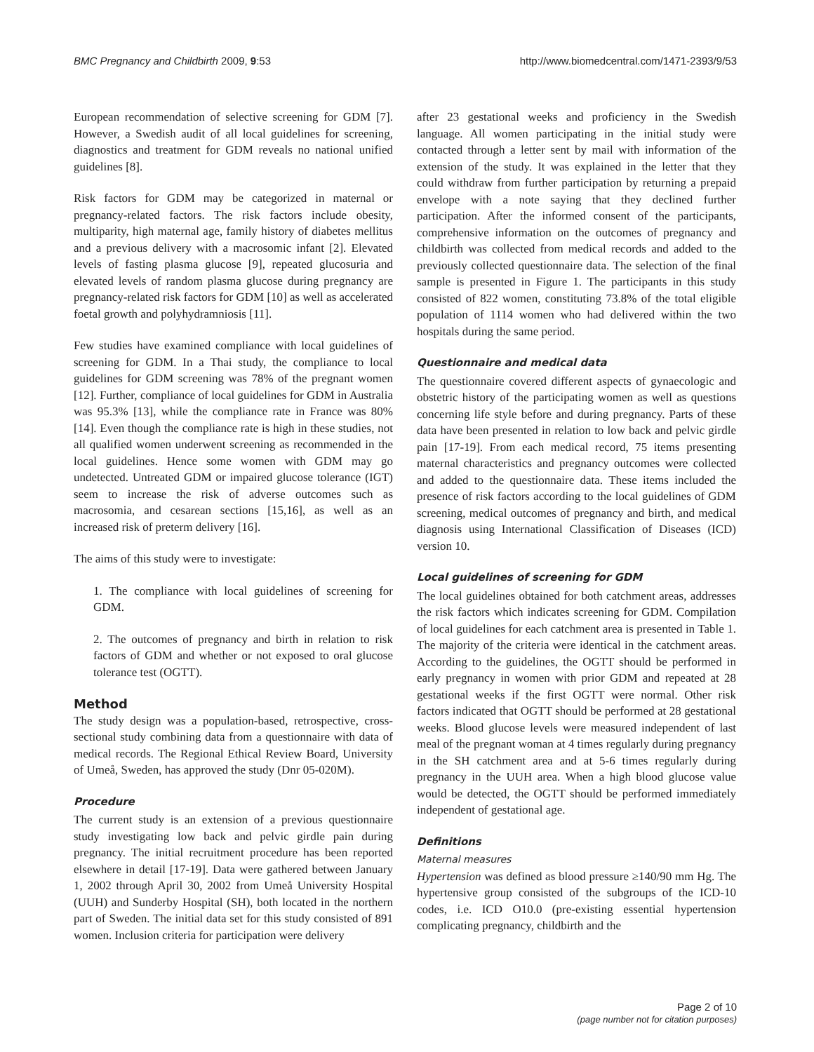BMC Pregnancy and Childbirth 2009, 9:53 http://www.biomedcentral.com/1471-2393/9/53
European recommendation of selective screening for GDM [7]. However, a Swedish audit of all local guidelines for screening, diagnostics and treatment for GDM reveals no national unified guidelines [8].
Risk factors for GDM may be categorized in maternal or pregnancy-related factors. The risk factors include obesity, multiparity, high maternal age, family history of diabetes mellitus and a previous delivery with a macrosomic infant [2]. Elevated levels of fasting plasma glucose [9], repeated glucosuria and elevated levels of random plasma glucose during pregnancy are pregnancy-related risk factors for GDM [10] as well as accelerated foetal growth and polyhydramniosis [11].
Few studies have examined compliance with local guidelines of screening for GDM. In a Thai study, the compliance to local guidelines for GDM screening was 78% of the pregnant women [12]. Further, compliance of local guidelines for GDM in Australia was 95.3% [13], while the compliance rate in France was 80% [14]. Even though the compliance rate is high in these studies, not all qualified women underwent screening as recommended in the local guidelines. Hence some women with GDM may go undetected. Untreated GDM or impaired glucose tolerance (IGT) seem to increase the risk of adverse outcomes such as macrosomia, and cesarean sections [15,16], as well as an increased risk of preterm delivery [16].
The aims of this study were to investigate:
1. The compliance with local guidelines of screening for GDM.
2. The outcomes of pregnancy and birth in relation to risk factors of GDM and whether or not exposed to oral glucose tolerance test (OGTT).
Method
The study design was a population-based, retrospective, cross-sectional study combining data from a questionnaire with data of medical records. The Regional Ethical Review Board, University of Umeå, Sweden, has approved the study (Dnr 05-020M).
Procedure
The current study is an extension of a previous questionnaire study investigating low back and pelvic girdle pain during pregnancy. The initial recruitment procedure has been reported elsewhere in detail [17-19]. Data were gathered between January 1, 2002 through April 30, 2002 from Umeå University Hospital (UUH) and Sunderby Hospital (SH), both located in the northern part of Sweden. The initial data set for this study consisted of 891 women. Inclusion criteria for participation were delivery
after 23 gestational weeks and proficiency in the Swedish language. All women participating in the initial study were contacted through a letter sent by mail with information of the extension of the study. It was explained in the letter that they could withdraw from further participation by returning a prepaid envelope with a note saying that they declined further participation. After the informed consent of the participants, comprehensive information on the outcomes of pregnancy and childbirth was collected from medical records and added to the previously collected questionnaire data. The selection of the final sample is presented in Figure 1. The participants in this study consisted of 822 women, constituting 73.8% of the total eligible population of 1114 women who had delivered within the two hospitals during the same period.
Questionnaire and medical data
The questionnaire covered different aspects of gynaecologic and obstetric history of the participating women as well as questions concerning life style before and during pregnancy. Parts of these data have been presented in relation to low back and pelvic girdle pain [17-19]. From each medical record, 75 items presenting maternal characteristics and pregnancy outcomes were collected and added to the questionnaire data. These items included the presence of risk factors according to the local guidelines of GDM screening, medical outcomes of pregnancy and birth, and medical diagnosis using International Classification of Diseases (ICD) version 10.
Local guidelines of screening for GDM
The local guidelines obtained for both catchment areas, addresses the risk factors which indicates screening for GDM. Compilation of local guidelines for each catchment area is presented in Table 1. The majority of the criteria were identical in the catchment areas. According to the guidelines, the OGTT should be performed in early pregnancy in women with prior GDM and repeated at 28 gestational weeks if the first OGTT were normal. Other risk factors indicated that OGTT should be performed at 28 gestational weeks. Blood glucose levels were measured independent of last meal of the pregnant woman at 4 times regularly during pregnancy in the SH catchment area and at 5-6 times regularly during pregnancy in the UUH area. When a high blood glucose value would be detected, the OGTT should be performed immediately independent of gestational age.
Definitions
Maternal measures
Hypertension was defined as blood pressure ≥140/90 mm Hg. The hypertensive group consisted of the subgroups of the ICD-10 codes, i.e. ICD O10.0 (pre-existing essential hypertension complicating pregnancy, childbirth and the
Page 2 of 10
(page number not for citation purposes)